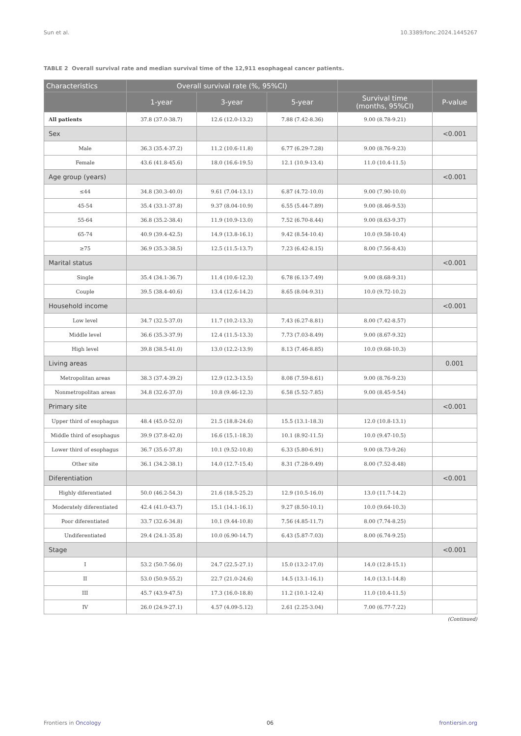Sun et al. 10.3389/fonc.2024.1445267
TABLE 2 Overall survival rate and median survival time of the 12,911 esophageal cancer patients.
| Characteristics | Overall survival rate (%, 95%CI) | | | | |
| --- | --- | --- | --- | --- | --- |
| | 1-year | 3-year | 5-year | Survival time (months, 95%CI) | P-value |
| All patients | 37.8 (37.0-38.7) | 12.6 (12.0-13.2) | 7.88 (7.42-8.36) | 9.00 (8.78-9.21) | |
| Sex | | | | | <0.001 |
| Male | 36.3 (35.4-37.2) | 11.2 (10.6-11.8) | 6.77 (6.29-7.28) | 9.00 (8.76-9.23) | |
| Female | 43.6 (41.8-45.6) | 18.0 (16.6-19.5) | 12.1 (10.9-13.4) | 11.0 (10.4-11.5) | |
| Age group (years) | | | | | <0.001 |
| ≤44 | 34.8 (30.3-40.0) | 9.61 (7.04-13.1) | 6.87 (4.72-10.0) | 9.00 (7.90-10.0) | |
| 45-54 | 35.4 (33.1-37.8) | 9.37 (8.04-10.9) | 6.55 (5.44-7.89) | 9.00 (8.46-9.53) | |
| 55-64 | 36.8 (35.2-38.4) | 11.9 (10.9-13.0) | 7.52 (6.70-8.44) | 9.00 (8.63-9.37) | |
| 65-74 | 40.9 (39.4-42.5) | 14.9 (13.8-16.1) | 9.42 (8.54-10.4) | 10.0 (9.58-10.4) | |
| ≥75 | 36.9 (35.3-38.5) | 12.5 (11.5-13.7) | 7.23 (6.42-8.15) | 8.00 (7.56-8.43) | |
| Marital status | | | | | <0.001 |
| Single | 35.4 (34.1-36.7) | 11.4 (10.6-12.3) | 6.78 (6.13-7.49) | 9.00 (8.68-9.31) | |
| Couple | 39.5 (38.4-40.6) | 13.4 (12.6-14.2) | 8.65 (8.04-9.31) | 10.0 (9.72-10.2) | |
| Household income | | | | | <0.001 |
| Low level | 34.7 (32.5-37.0) | 11.7 (10.2-13.3) | 7.43 (6.27-8.81) | 8.00 (7.42-8.57) | |
| Middle level | 36.6 (35.3-37.9) | 12.4 (11.5-13.3) | 7.73 (7.03-8.49) | 9.00 (8.67-9.32) | |
| High level | 39.8 (38.5-41.0) | 13.0 (12.2-13.9) | 8.13 (7.46-8.85) | 10.0 (9.68-10.3) | |
| Living areas | | | | | 0.001 |
| Metropolitan areas | 38.3 (37.4-39.2) | 12.9 (12.3-13.5) | 8.08 (7.59-8.61) | 9.00 (8.76-9.23) | |
| Nonmetropolitan areas | 34.8 (32.6-37.0) | 10.8 (9.46-12.3) | 6.58 (5.52-7.85) | 9.00 (8.45-9.54) | |
| Primary site | | | | | <0.001 |
| Upper third of esophagus | 48.4 (45.0-52.0) | 21.5 (18.8-24.6) | 15.5 (13.1-18.3) | 12.0 (10.8-13.1) | |
| Middle third of esophagus | 39.9 (37.8-42.0) | 16.6 (15.1-18.3) | 10.1 (8.92-11.5) | 10.0 (9.47-10.5) | |
| Lower third of esophagus | 36.7 (35.6-37.8) | 10.1 (9.52-10.8) | 6.33 (5.80-6.91) | 9.00 (8.73-9.26) | |
| Other site | 36.1 (34.2-38.1) | 14.0 (12.7-15.4) | 8.31 (7.28-9.49) | 8.00 (7.52-8.48) | |
| Diferentiation | | | | | <0.001 |
| Highly diferentiated | 50.0 (46.2-54.3) | 21.6 (18.5-25.2) | 12.9 (10.5-16.0) | 13.0 (11.7-14.2) | |
| Moderately diferentiated | 42.4 (41.0-43.7) | 15.1 (14.1-16.1) | 9.27 (8.50-10.1) | 10.0 (9.64-10.3) | |
| Poor diferentiated | 33.7 (32.6-34.8) | 10.1 (9.44-10.8) | 7.56 (4.85-11.7) | 8.00 (7.74-8.25) | |
| Undiferentiated | 29.4 (24.1-35.8) | 10.0 (6.90-14.7) | 6.43 (5.87-7.03) | 8.00 (6.74-9.25) | |
| Stage | | | | | <0.001 |
| I | 53.2 (50.7-56.0) | 24.7 (22.5-27.1) | 15.0 (13.2-17.0) | 14.0 (12.8-15.1) | |
| II | 53.0 (50.9-55.2) | 22.7 (21.0-24.6) | 14.5 (13.1-16.1) | 14.0 (13.1-14.8) | |
| III | 45.7 (43.9-47.5) | 17.3 (16.0-18.8) | 11.2 (10.1-12.4) | 11.0 (10.4-11.5) | |
| IV | 26.0 (24.9-27.1) | 4.57 (4.09-5.12) | 2.61 (2.25-3.04) | 7.00 (6.77-7.22) | |
(Continued)
Frontiers in Oncology 06 frontiersin.org